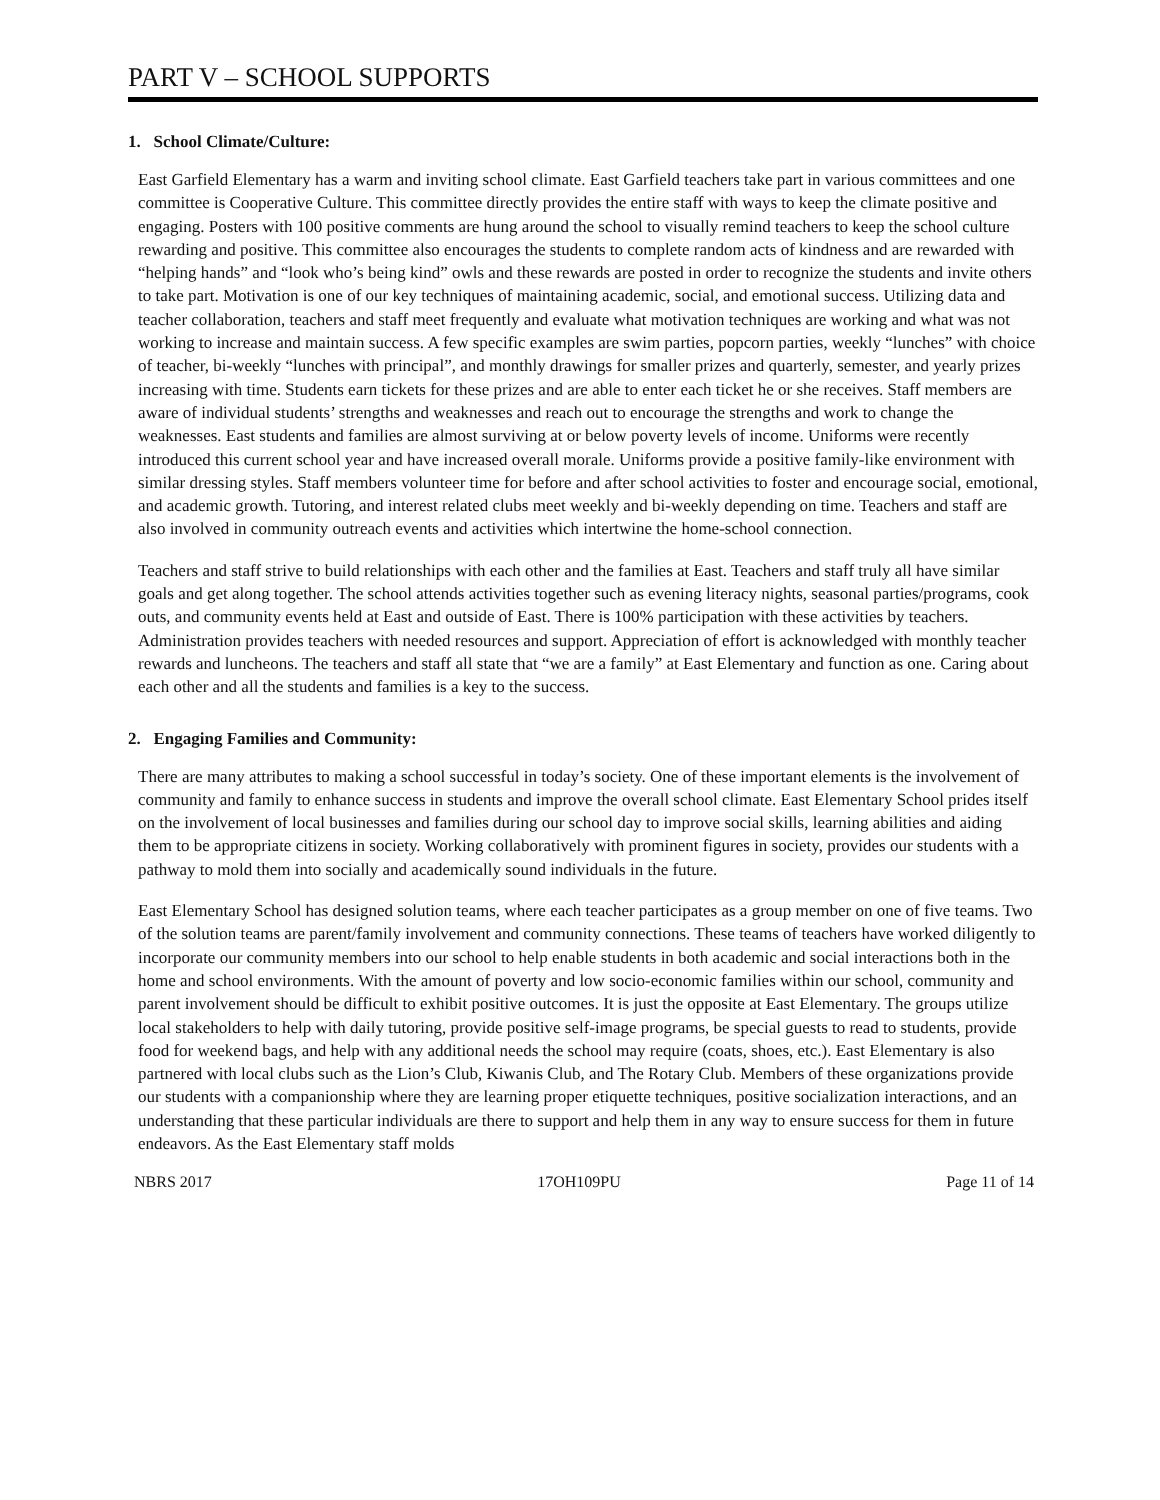PART V – SCHOOL SUPPORTS
1. School Climate/Culture:
East Garfield Elementary has a warm and inviting school climate. East Garfield teachers take part in various committees and one committee is Cooperative Culture. This committee directly provides the entire staff with ways to keep the climate positive and engaging. Posters with 100 positive comments are hung around the school to visually remind teachers to keep the school culture rewarding and positive. This committee also encourages the students to complete random acts of kindness and are rewarded with “helping hands” and “look who’s being kind” owls and these rewards are posted in order to recognize the students and invite others to take part. Motivation is one of our key techniques of maintaining academic, social, and emotional success. Utilizing data and teacher collaboration, teachers and staff meet frequently and evaluate what motivation techniques are working and what was not working to increase and maintain success. A few specific examples are swim parties, popcorn parties, weekly “lunches” with choice of teacher, bi-weekly “lunches with principal”, and monthly drawings for smaller prizes and quarterly, semester, and yearly prizes increasing with time. Students earn tickets for these prizes and are able to enter each ticket he or she receives. Staff members are aware of individual students’ strengths and weaknesses and reach out to encourage the strengths and work to change the weaknesses. East students and families are almost surviving at or below poverty levels of income. Uniforms were recently introduced this current school year and have increased overall morale. Uniforms provide a positive family-like environment with similar dressing styles. Staff members volunteer time for before and after school activities to foster and encourage social, emotional, and academic growth. Tutoring, and interest related clubs meet weekly and bi-weekly depending on time. Teachers and staff are also involved in community outreach events and activities which intertwine the home-school connection.
Teachers and staff strive to build relationships with each other and the families at East. Teachers and staff truly all have similar goals and get along together. The school attends activities together such as evening literacy nights, seasonal parties/programs, cook outs, and community events held at East and outside of East. There is 100% participation with these activities by teachers. Administration provides teachers with needed resources and support. Appreciation of effort is acknowledged with monthly teacher rewards and luncheons. The teachers and staff all state that “we are a family” at East Elementary and function as one. Caring about each other and all the students and families is a key to the success.
2. Engaging Families and Community:
There are many attributes to making a school successful in today’s society. One of these important elements is the involvement of community and family to enhance success in students and improve the overall school climate. East Elementary School prides itself on the involvement of local businesses and families during our school day to improve social skills, learning abilities and aiding them to be appropriate citizens in society. Working collaboratively with prominent figures in society, provides our students with a pathway to mold them into socially and academically sound individuals in the future.
East Elementary School has designed solution teams, where each teacher participates as a group member on one of five teams. Two of the solution teams are parent/family involvement and community connections. These teams of teachers have worked diligently to incorporate our community members into our school to help enable students in both academic and social interactions both in the home and school environments. With the amount of poverty and low socio-economic families within our school, community and parent involvement should be difficult to exhibit positive outcomes. It is just the opposite at East Elementary. The groups utilize local stakeholders to help with daily tutoring, provide positive self-image programs, be special guests to read to students, provide food for weekend bags, and help with any additional needs the school may require (coats, shoes, etc.). East Elementary is also partnered with local clubs such as the Lion’s Club, Kiwanis Club, and The Rotary Club. Members of these organizations provide our students with a companionship where they are learning proper etiquette techniques, positive socialization interactions, and an understanding that these particular individuals are there to support and help them in any way to ensure success for them in future endeavors. As the East Elementary staff molds
NBRS 2017 17OH109PU Page 11 of 14